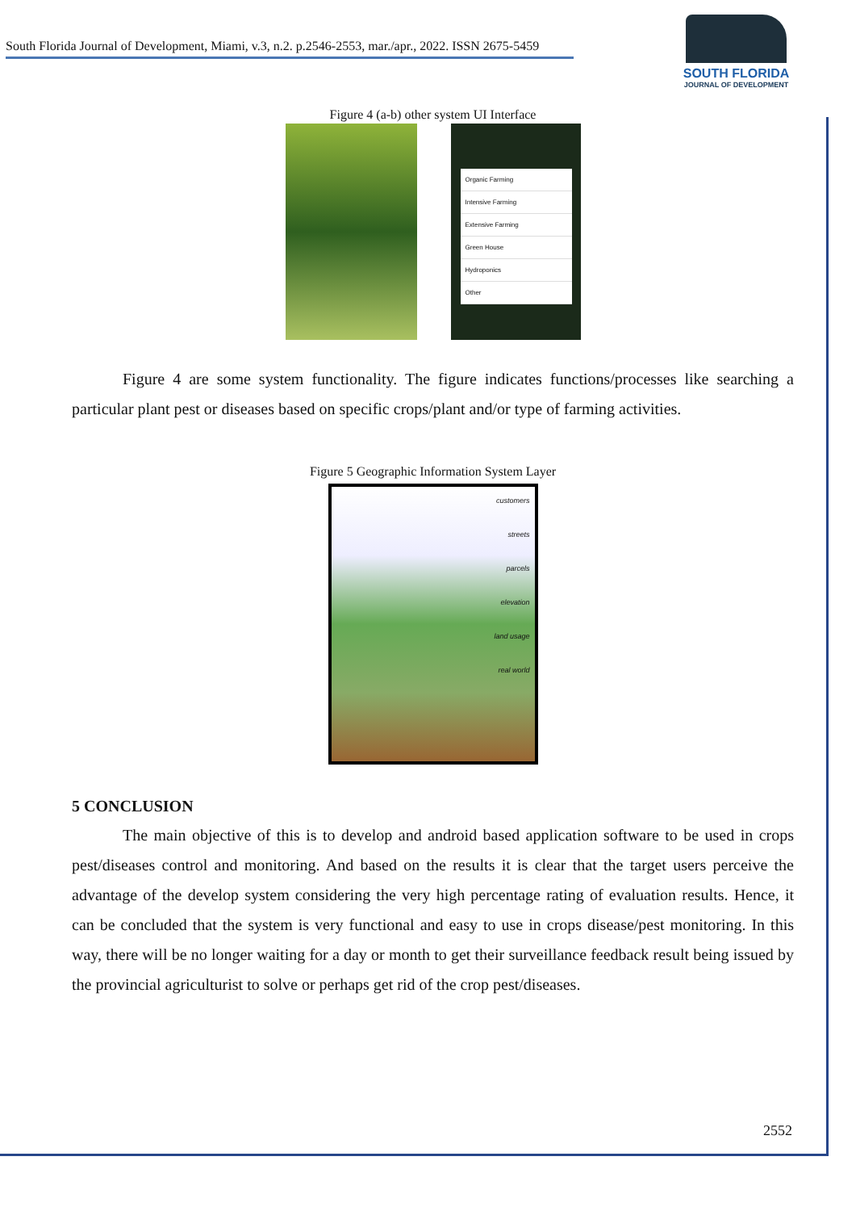South Florida Journal of Development, Miami, v.3, n.2. p.2546-2553, mar./apr., 2022. ISSN 2675-5459
SOUTH FLORIDA
JOURNAL OF DEVELOPMENT
Figure 4 (a-b) other system UI Interface
Organic Farming
Intensive Farming
Extensive Farming
Green House
Hydroponics
Other
Figure 4 are some system functionality. The figure indicates functions/processes like searching a particular plant pest or diseases based on specific crops/plant and/or type of farming activities.
Figure 5 Geographic Information System Layer
customers
streets
parcels
elevation
land usage
real world
5 CONCLUSION
The main objective of this is to develop and android based application software to be used in crops pest/diseases control and monitoring. And based on the results it is clear that the target users perceive the advantage of the develop system considering the very high percentage rating of evaluation results. Hence, it can be concluded that the system is very functional and easy to use in crops disease/pest monitoring. In this way, there will be no longer waiting for a day or month to get their surveillance feedback result being issued by the provincial agriculturist to solve or perhaps get rid of the crop pest/diseases.
2552